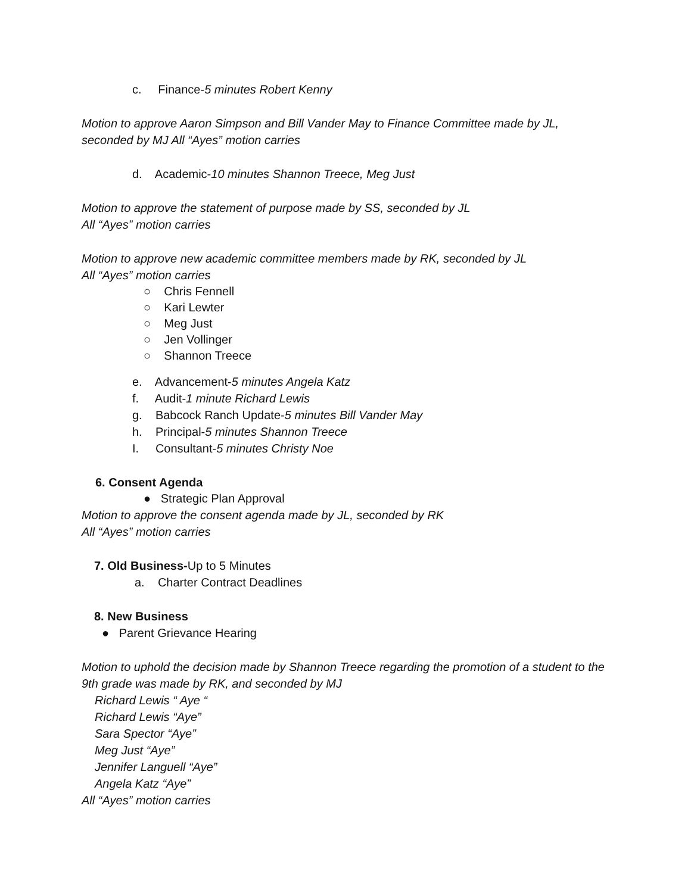c. Finance-5 minutes Robert Kenny
Motion to approve Aaron Simpson and Bill Vander May to Finance Committee made by JL, seconded by MJ All “Ayes” motion carries
d. Academic-10 minutes Shannon Treece, Meg Just
Motion to approve the statement of purpose made by SS, seconded by JL
All “Ayes” motion carries
Motion to approve new academic committee members made by RK, seconded by JL
All “Ayes” motion carries
○ Chris Fennell
○ Kari Lewter
○ Meg Just
○ Jen Vollinger
○ Shannon Treece
e. Advancement-5 minutes Angela Katz
f. Audit-1 minute Richard Lewis
g. Babcock Ranch Update-5 minutes Bill Vander May
h. Principal-5 minutes Shannon Treece
I. Consultant-5 minutes Christy Noe
6. Consent Agenda
● Strategic Plan Approval
Motion to approve the consent agenda made by JL, seconded by RK
All “Ayes” motion carries
7. Old Business-Up to 5 Minutes
a. Charter Contract Deadlines
8. New Business
● Parent Grievance Hearing
Motion to uphold the decision made by Shannon Treece regarding the promotion of a student to the 9th grade was made by RK, and seconded by MJ
Richard Lewis “ Aye “
Richard Lewis “Aye”
Sara Spector “Aye”
Meg Just “Aye”
Jennifer Languell “Aye”
Angela Katz “Aye”
All “Ayes” motion carries